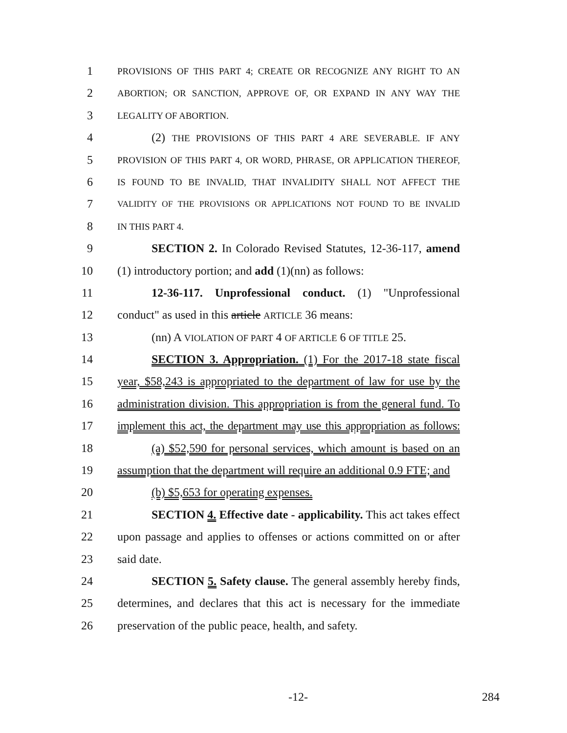1 PROVISIONS OF THIS PART 4; CREATE OR RECOGNIZE ANY RIGHT TO AN
2 ABORTION; OR SANCTION, APPROVE OF, OR EXPAND IN ANY WAY THE
3 LEGALITY OF ABORTION.
4 (2) THE PROVISIONS OF THIS PART 4 ARE SEVERABLE. IF ANY
5 PROVISION OF THIS PART 4, OR WORD, PHRASE, OR APPLICATION THEREOF,
6 IS FOUND TO BE INVALID, THAT INVALIDITY SHALL NOT AFFECT THE
7 VALIDITY OF THE PROVISIONS OR APPLICATIONS NOT FOUND TO BE INVALID
8 IN THIS PART 4.
9 SECTION 2. In Colorado Revised Statutes, 12-36-117, amend
10 (1) introductory portion; and add (1)(nn) as follows:
11 12-36-117. Unprofessional conduct. (1) "Unprofessional
12 conduct" as used in this article ARTICLE 36 means:
13 (nn) A VIOLATION OF PART 4 OF ARTICLE 6 OF TITLE 25.
14 SECTION 3. Appropriation. (1) For the 2017-18 state fiscal
15 year, $58,243 is appropriated to the department of law for use by the
16 administration division. This appropriation is from the general fund. To
17 implement this act, the department may use this appropriation as follows:
18 (a) $52,590 for personal services, which amount is based on an
19 assumption that the department will require an additional 0.9 FTE; and
20 (b) $5,653 for operating expenses.
21 SECTION 4. Effective date - applicability. This act takes effect
22 upon passage and applies to offenses or actions committed on or after
23 said date.
24 SECTION 5. Safety clause. The general assembly hereby finds,
25 determines, and declares that this act is necessary for the immediate
26 preservation of the public peace, health, and safety.
-12- 284